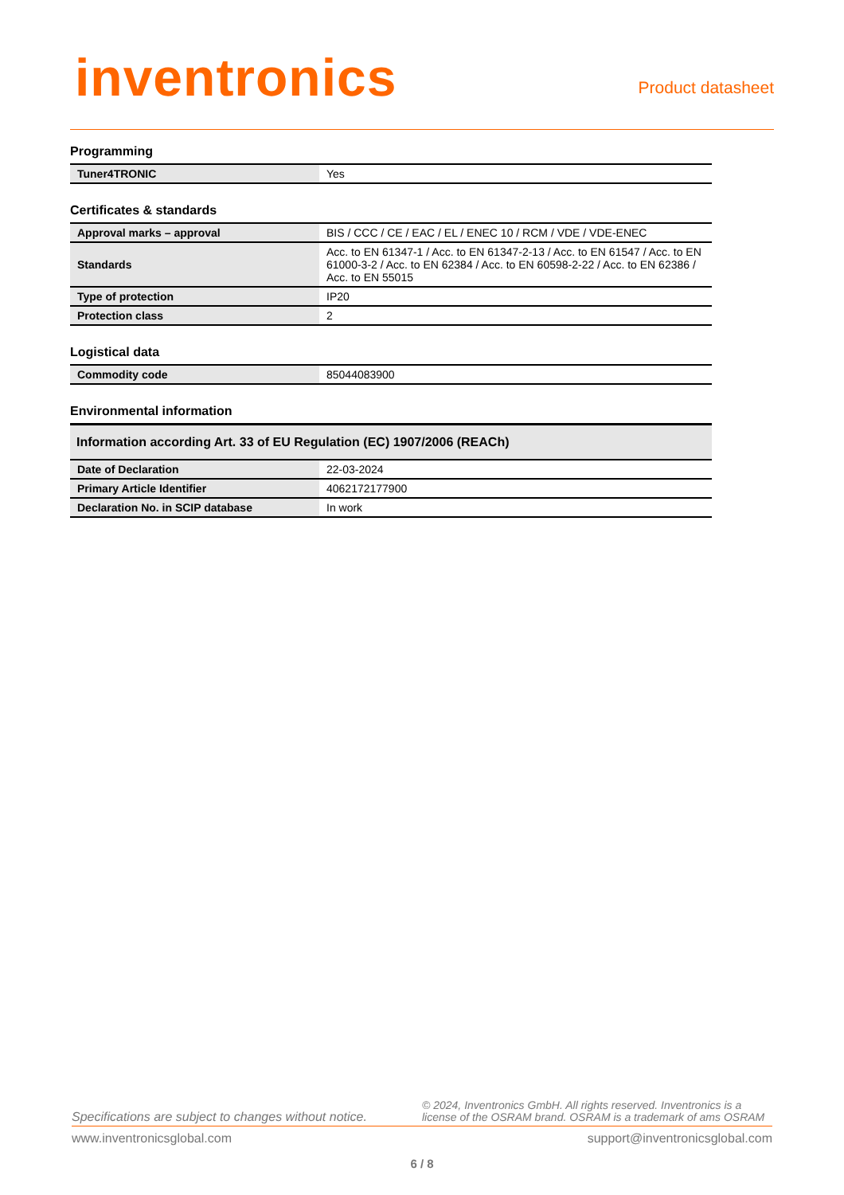inventronics
Product datasheet
Programming
| Tuner4TRONIC | Yes |
Certificates & standards
| Approval marks – approval | BIS / CCC / CE / EAC / EL / ENEC 10 / RCM / VDE / VDE-ENEC |
| Standards | Acc. to EN 61347-1 / Acc. to EN 61347-2-13 / Acc. to EN 61547 / Acc. to EN 61000-3-2 / Acc. to EN 62384 / Acc. to EN 60598-2-22 / Acc. to EN 62386 / Acc. to EN 55015 |
| Type of protection | IP20 |
| Protection class | 2 |
Logistical data
| Commodity code | 85044083900 |
Environmental information
| Information according Art. 33 of EU Regulation (EC) 1907/2006 (REACh) | |
| --- | --- |
| Date of Declaration | 22-03-2024 |
| Primary Article Identifier | 4062172177900 |
| Declaration No. in SCIP database | In work |
Specifications are subject to changes without notice. © 2024, Inventronics GmbH. All rights reserved. Inventronics is a license of the OSRAM brand. OSRAM is a trademark of ams OSRAM
www.inventronicsglobal.com support@inventronicsglobal.com
6 / 8